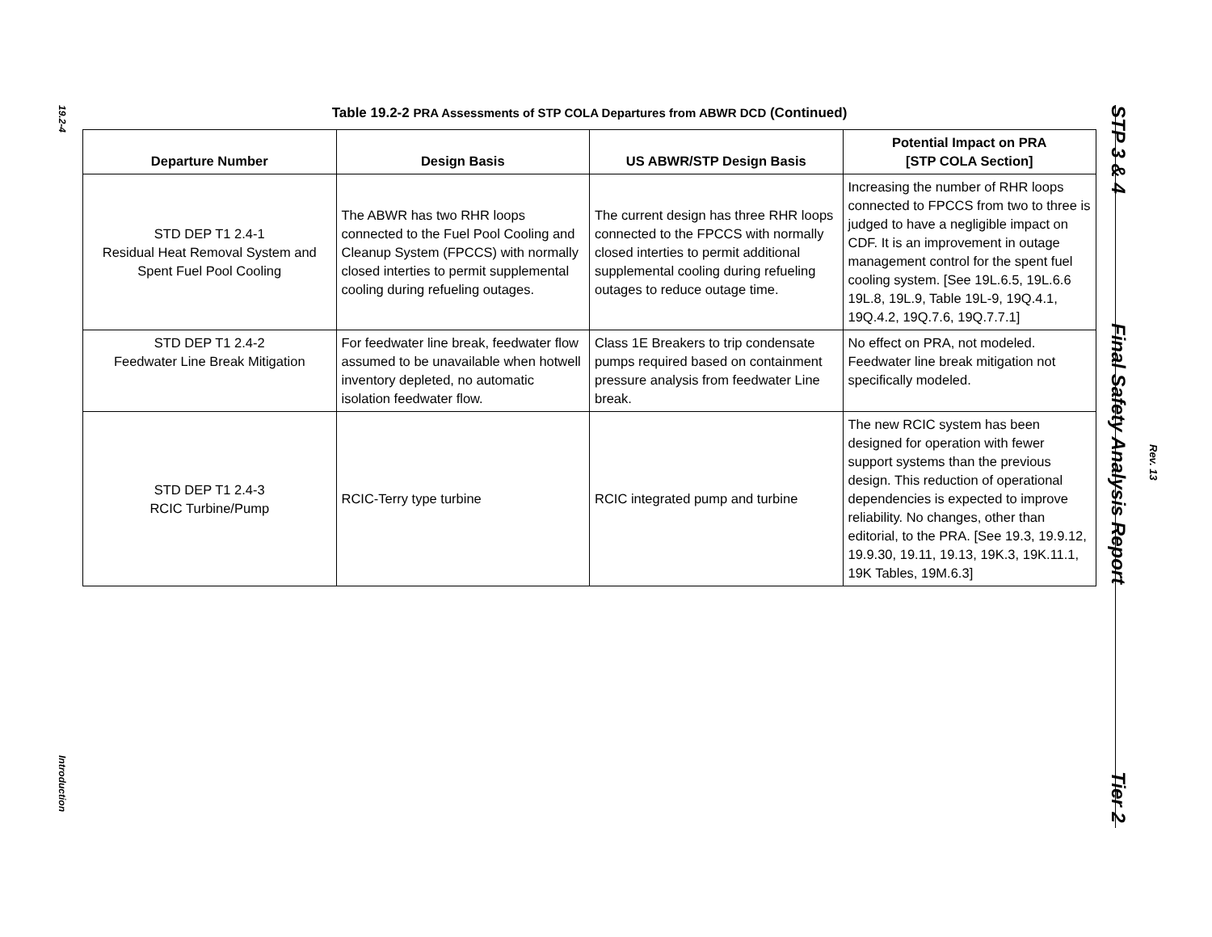19.2-4
Introduction
STP 3 & 4
Final Safety Analysis Report
Rev. 13
Tier 2
Table 19.2-2 PRA Assessments of STP COLA Departures from ABWR DCD (Continued)
| Departure Number | Design Basis | US ABWR/STP Design Basis | Potential Impact on PRA [STP COLA Section] |
| --- | --- | --- | --- |
| STD DEP T1 2.4-1 Residual Heat Removal System and Spent Fuel Pool Cooling | The ABWR has two RHR loops connected to the Fuel Pool Cooling and Cleanup System (FPCCS) with normally closed interties to permit supplemental cooling during refueling outages. | The current design has three RHR loops connected to the FPCCS with normally closed interties to permit additional supplemental cooling during refueling outages to reduce outage time. | Increasing the number of RHR loops connected to FPCCS from two to three is judged to have a negligible impact on CDF. It is an improvement in outage management control for the spent fuel cooling system. [See 19L.6.5, 19L.6.6 19L.8, 19L.9, Table 19L-9, 19Q.4.1, 19Q.4.2, 19Q.7.6, 19Q.7.7.1] |
| STD DEP T1 2.4-2 Feedwater Line Break Mitigation | For feedwater line break, feedwater flow assumed to be unavailable when hotwell inventory depleted, no automatic isolation feedwater flow. | Class 1E Breakers to trip condensate pumps required based on containment pressure analysis from feedwater Line break. | No effect on PRA, not modeled. Feedwater line break mitigation not specifically modeled. |
| STD DEP T1 2.4-3 RCIC Turbine/Pump | RCIC-Terry type turbine | RCIC integrated pump and turbine | The new RCIC system has been designed for operation with fewer support systems than the previous design. This reduction of operational dependencies is expected to improve reliability. No changes, other than editorial, to the PRA. [See 19.3, 19.9.12, 19.9.30, 19.11, 19.13, 19K.3, 19K.11.1, 19K Tables, 19M.6.3] |